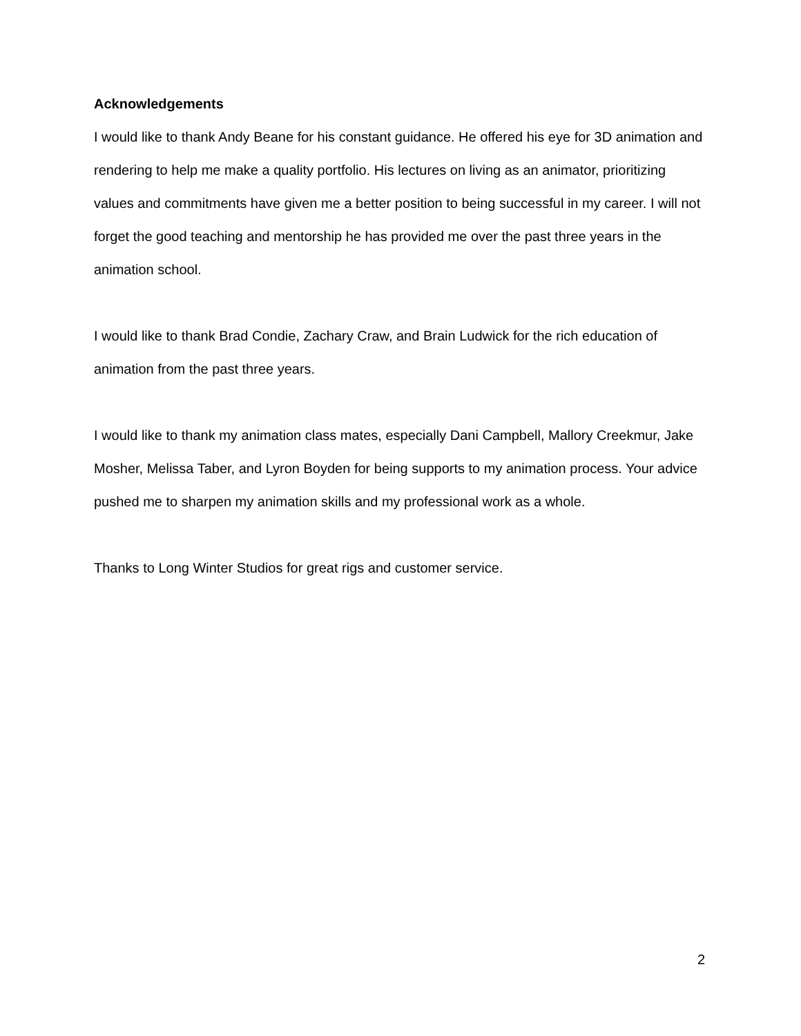Acknowledgements
I would like to thank Andy Beane for his constant guidance. He offered his eye for 3D animation and rendering to help me make a quality portfolio. His lectures on living as an animator, prioritizing values and commitments have given me a better position to being successful in my career. I will not forget the good teaching and mentorship he has provided me over the past three years in the animation school.
I would like to thank Brad Condie, Zachary Craw, and Brain Ludwick for the rich education of animation from the past three years.
I would like to thank my animation class mates, especially Dani Campbell, Mallory Creekmur, Jake Mosher, Melissa Taber, and Lyron Boyden for being supports to my animation process. Your advice pushed me to sharpen my animation skills and my professional work as a whole.
Thanks to Long Winter Studios for great rigs and customer service.
2